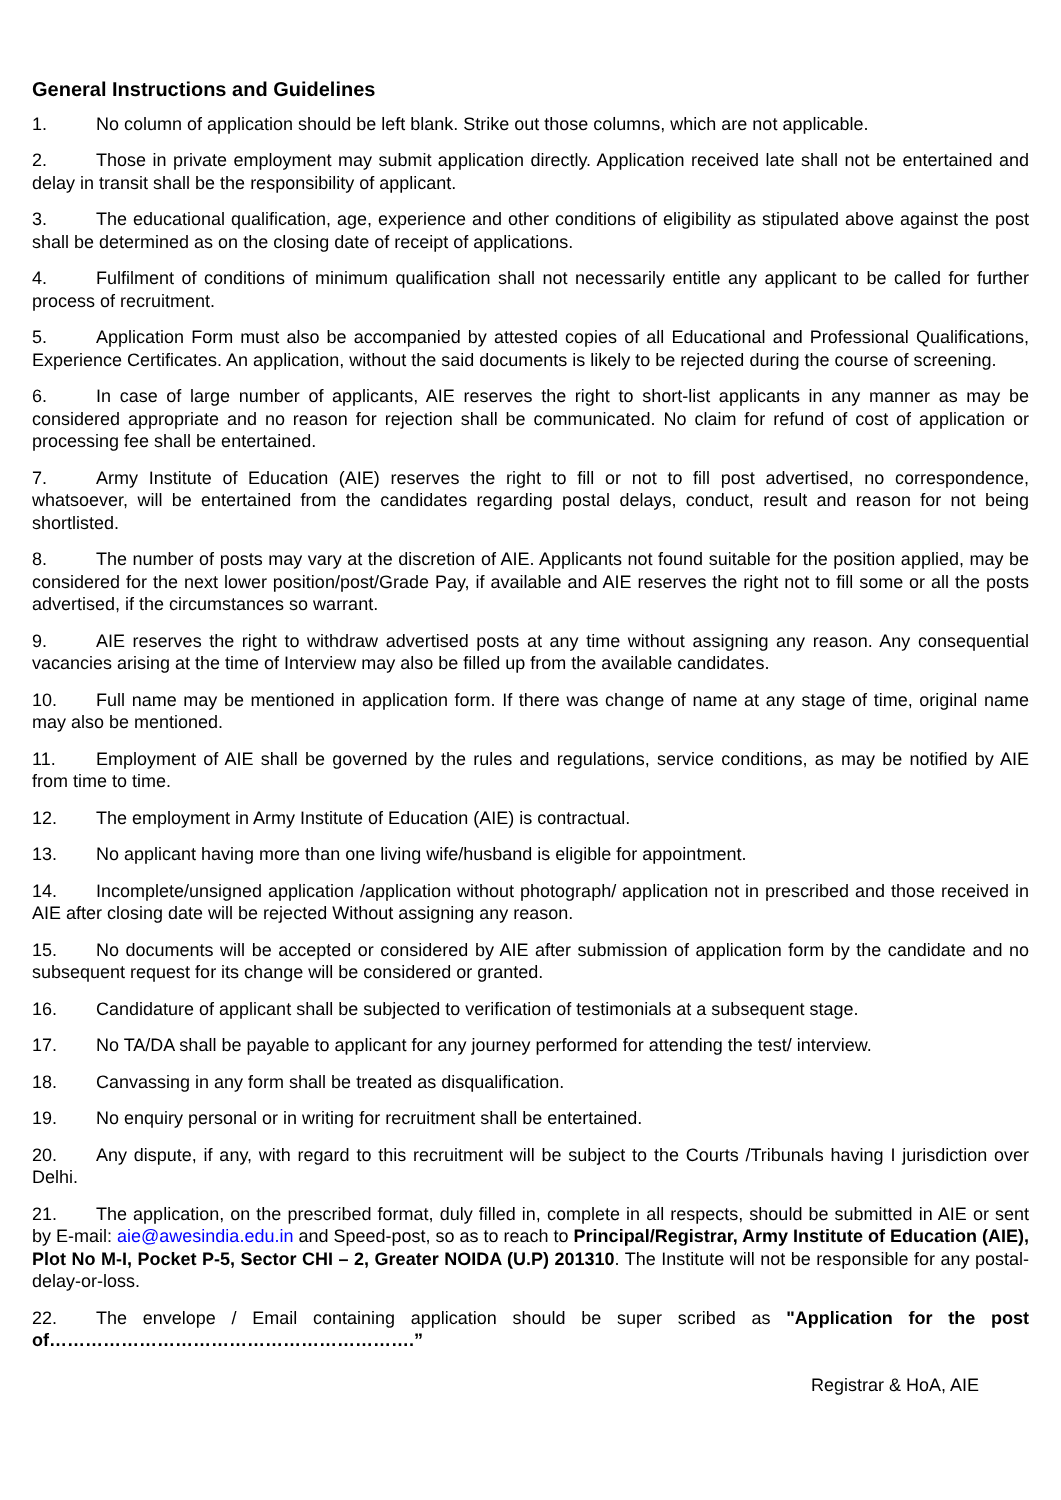General Instructions and Guidelines
1. No column of application should be left blank. Strike out those columns, which are not applicable.
2. Those in private employment may submit application directly. Application received late shall not be entertained and delay in transit shall be the responsibility of applicant.
3. The educational qualification, age, experience and other conditions of eligibility as stipulated above against the post shall be determined as on the closing date of receipt of applications.
4. Fulfilment of conditions of minimum qualification shall not necessarily entitle any applicant to be called for further process of recruitment.
5. Application Form must also be accompanied by attested copies of all Educational and Professional Qualifications, Experience Certificates. An application, without the said documents is likely to be rejected during the course of screening.
6. In case of large number of applicants, AIE reserves the right to short-list applicants in any manner as may be considered appropriate and no reason for rejection shall be communicated. No claim for refund of cost of application or processing fee shall be entertained.
7. Army Institute of Education (AIE) reserves the right to fill or not to fill post advertised, no correspondence, whatsoever, will be entertained from the candidates regarding postal delays, conduct, result and reason for not being shortlisted.
8. The number of posts may vary at the discretion of AIE. Applicants not found suitable for the position applied, may be considered for the next lower position/post/Grade Pay, if available and AIE reserves the right not to fill some or all the posts advertised, if the circumstances so warrant.
9. AIE reserves the right to withdraw advertised posts at any time without assigning any reason. Any consequential vacancies arising at the time of Interview may also be filled up from the available candidates.
10. Full name may be mentioned in application form. If there was change of name at any stage of time, original name may also be mentioned.
11. Employment of AIE shall be governed by the rules and regulations, service conditions, as may be notified by AIE from time to time.
12. The employment in Army Institute of Education (AIE) is contractual.
13. No applicant having more than one living wife/husband is eligible for appointment.
14. Incomplete/unsigned application /application without photograph/ application not in prescribed and those received in AIE after closing date will be rejected Without assigning any reason.
15. No documents will be accepted or considered by AIE after submission of application form by the candidate and no subsequent request for its change will be considered or granted.
16. Candidature of applicant shall be subjected to verification of testimonials at a subsequent stage.
17. No TA/DA shall be payable to applicant for any journey performed for attending the test/ interview.
18. Canvassing in any form shall be treated as disqualification.
19. No enquiry personal or in writing for recruitment shall be entertained.
20. Any dispute, if any, with regard to this recruitment will be subject to the Courts /Tribunals having I jurisdiction over Delhi.
21. The application, on the prescribed format, duly filled in, complete in all respects, should be submitted in AIE or sent by E-mail: aie@awesindia.edu.in and Speed-post, so as to reach to Principal/Registrar, Army Institute of Education (AIE), Plot No M-I, Pocket P-5, Sector CHI – 2, Greater NOIDA (U.P) 201310. The Institute will not be responsible for any postal-delay-or-loss.
22. The envelope / Email containing application should be super scribed as "Application for the post of…………………………………………………….”
Registrar & HoA, AIE